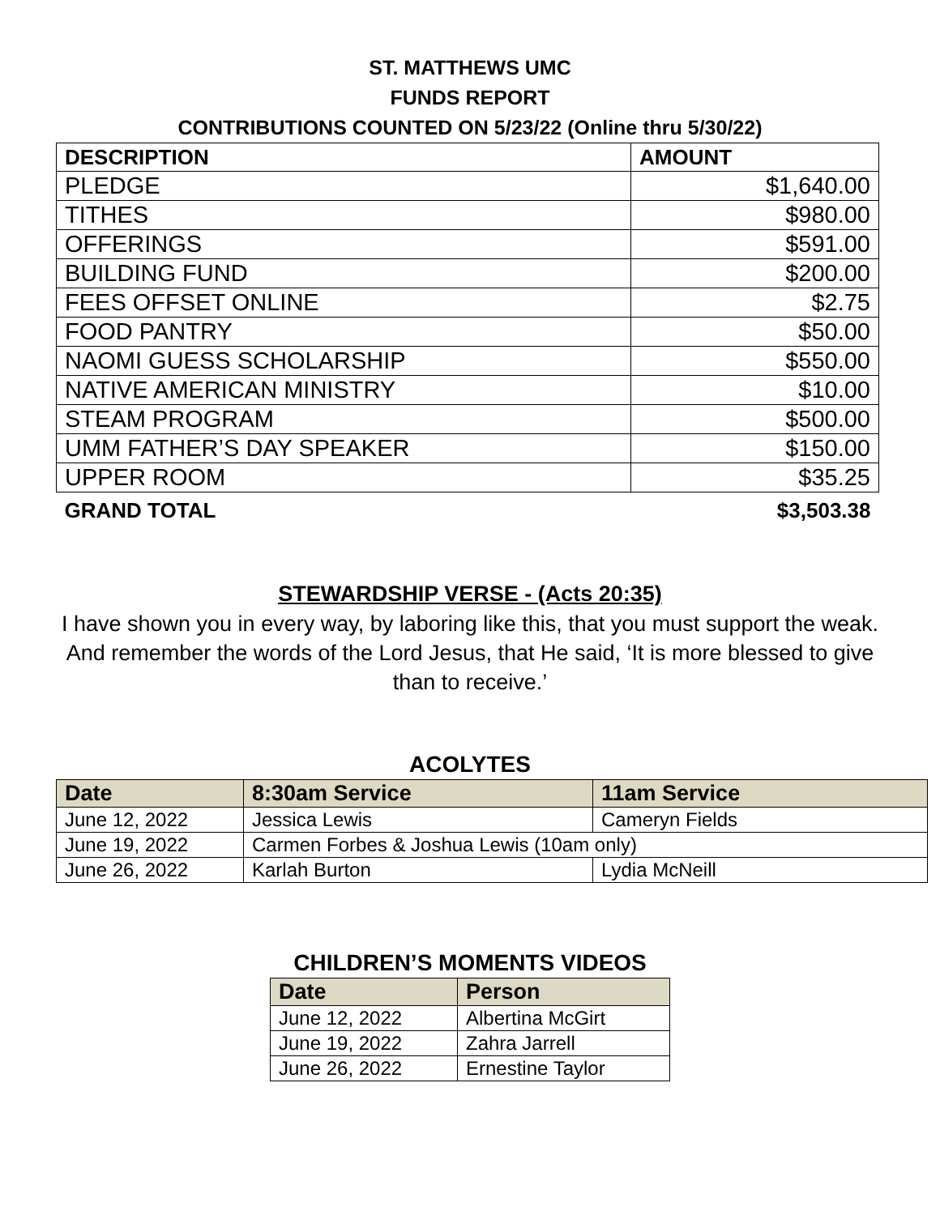ST. MATTHEWS UMC
FUNDS REPORT
CONTRIBUTIONS COUNTED ON 5/23/22 (Online thru 5/30/22)
| DESCRIPTION | AMOUNT |
| --- | --- |
| PLEDGE | $1,640.00 |
| TITHES | $980.00 |
| OFFERINGS | $591.00 |
| BUILDING FUND | $200.00 |
| FEES OFFSET ONLINE | $2.75 |
| FOOD PANTRY | $50.00 |
| NAOMI GUESS SCHOLARSHIP | $550.00 |
| NATIVE AMERICAN MINISTRY | $10.00 |
| STEAM PROGRAM | $500.00 |
| UMM FATHER’S DAY SPEAKER | $150.00 |
| UPPER ROOM | $35.25 |
| GRAND TOTAL | $3,503.38 |
STEWARDSHIP VERSE - (Acts 20:35)
I have shown you in every way, by laboring like this, that you must support the weak. And remember the words of the Lord Jesus, that He said, ‘It is more blessed to give than to receive.’
ACOLYTES
| Date | 8:30am Service | 11am Service |
| --- | --- | --- |
| June 12, 2022 | Jessica Lewis | Cameryn Fields |
| June 19, 2022 | Carmen Forbes & Joshua Lewis (10am only) | |
| June 26, 2022 | Karlah Burton | Lydia McNeill |
CHILDREN’S MOMENTS VIDEOS
| Date | Person |
| --- | --- |
| June 12, 2022 | Albertina McGirt |
| June 19, 2022 | Zahra Jarrell |
| June 26, 2022 | Ernestine Taylor |